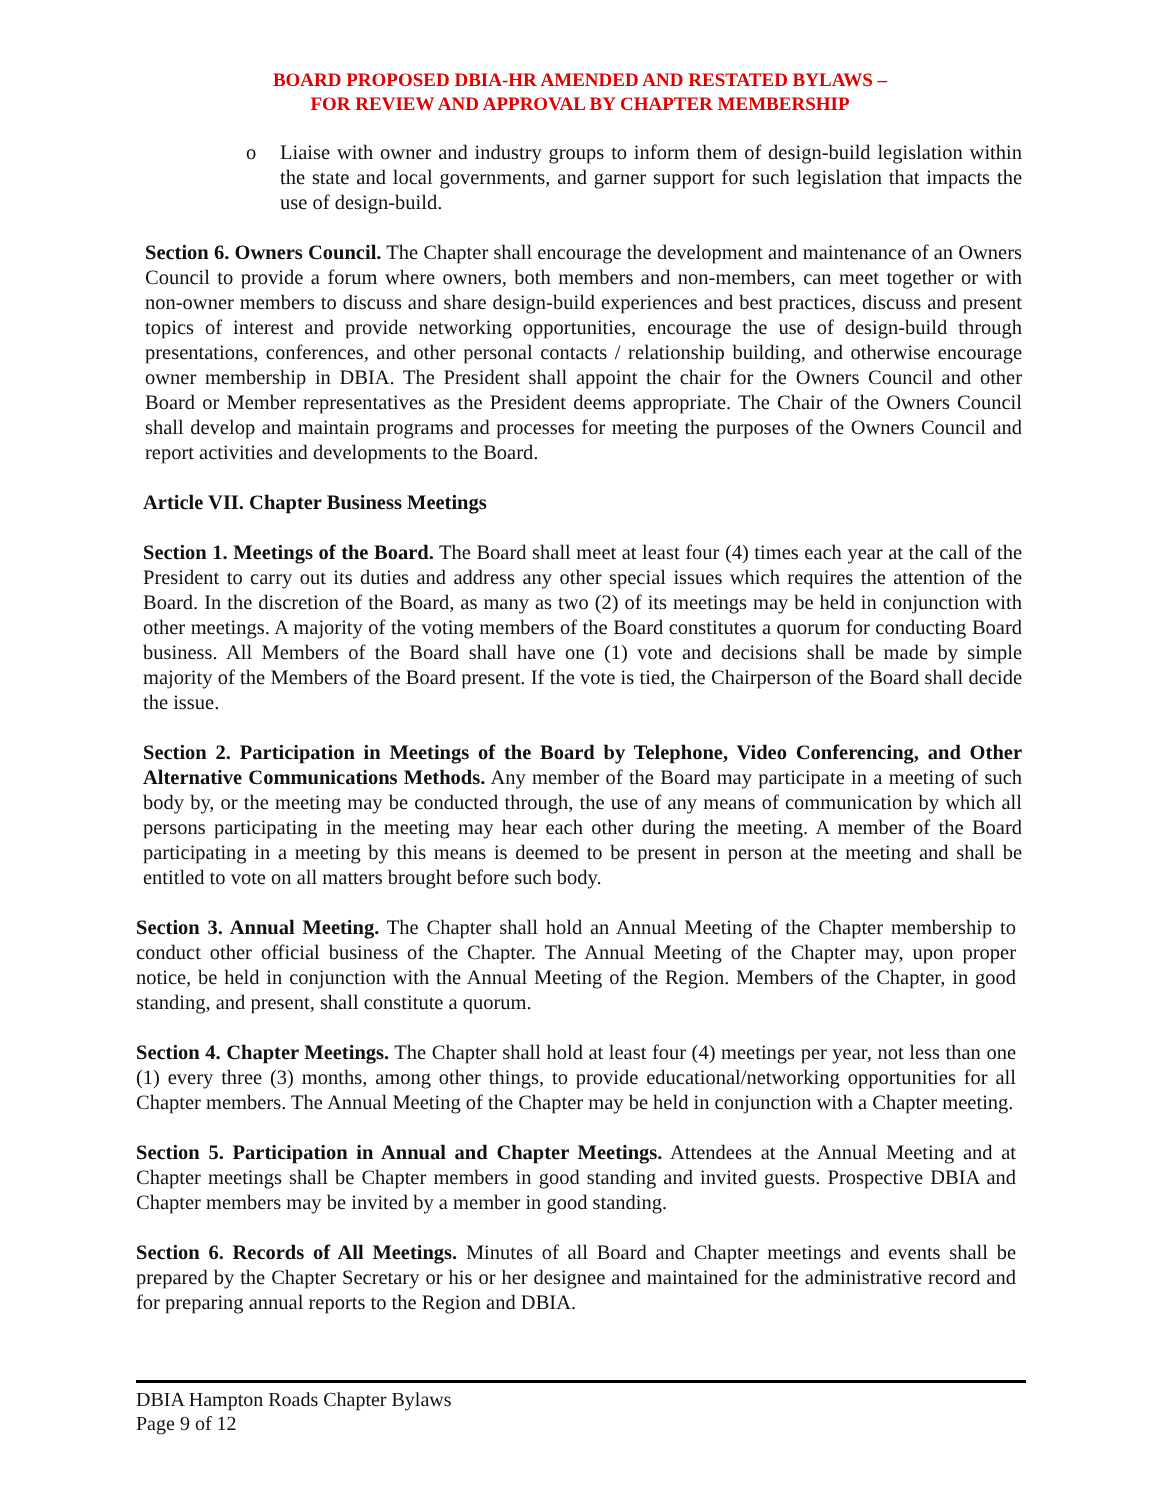BOARD PROPOSED DBIA-HR AMENDED AND RESTATED BYLAWS –
FOR REVIEW AND APPROVAL BY CHAPTER MEMBERSHIP
o Liaise with owner and industry groups to inform them of design-build legislation within the state and local governments, and garner support for such legislation that impacts the use of design-build.
Section 6. Owners Council. The Chapter shall encourage the development and maintenance of an Owners Council to provide a forum where owners, both members and non-members, can meet together or with non-owner members to discuss and share design-build experiences and best practices, discuss and present topics of interest and provide networking opportunities, encourage the use of design-build through presentations, conferences, and other personal contacts / relationship building, and otherwise encourage owner membership in DBIA. The President shall appoint the chair for the Owners Council and other Board or Member representatives as the President deems appropriate. The Chair of the Owners Council shall develop and maintain programs and processes for meeting the purposes of the Owners Council and report activities and developments to the Board.
Article VII. Chapter Business Meetings
Section 1. Meetings of the Board. The Board shall meet at least four (4) times each year at the call of the President to carry out its duties and address any other special issues which requires the attention of the Board. In the discretion of the Board, as many as two (2) of its meetings may be held in conjunction with other meetings. A majority of the voting members of the Board constitutes a quorum for conducting Board business. All Members of the Board shall have one (1) vote and decisions shall be made by simple majority of the Members of the Board present. If the vote is tied, the Chairperson of the Board shall decide the issue.
Section 2. Participation in Meetings of the Board by Telephone, Video Conferencing, and Other Alternative Communications Methods. Any member of the Board may participate in a meeting of such body by, or the meeting may be conducted through, the use of any means of communication by which all persons participating in the meeting may hear each other during the meeting. A member of the Board participating in a meeting by this means is deemed to be present in person at the meeting and shall be entitled to vote on all matters brought before such body.
Section 3. Annual Meeting. The Chapter shall hold an Annual Meeting of the Chapter membership to conduct other official business of the Chapter. The Annual Meeting of the Chapter may, upon proper notice, be held in conjunction with the Annual Meeting of the Region. Members of the Chapter, in good standing, and present, shall constitute a quorum.
Section 4. Chapter Meetings. The Chapter shall hold at least four (4) meetings per year, not less than one (1) every three (3) months, among other things, to provide educational/networking opportunities for all Chapter members. The Annual Meeting of the Chapter may be held in conjunction with a Chapter meeting.
Section 5. Participation in Annual and Chapter Meetings. Attendees at the Annual Meeting and at Chapter meetings shall be Chapter members in good standing and invited guests. Prospective DBIA and Chapter members may be invited by a member in good standing.
Section 6. Records of All Meetings. Minutes of all Board and Chapter meetings and events shall be prepared by the Chapter Secretary or his or her designee and maintained for the administrative record and for preparing annual reports to the Region and DBIA.
DBIA Hampton Roads Chapter Bylaws
Page 9 of 12